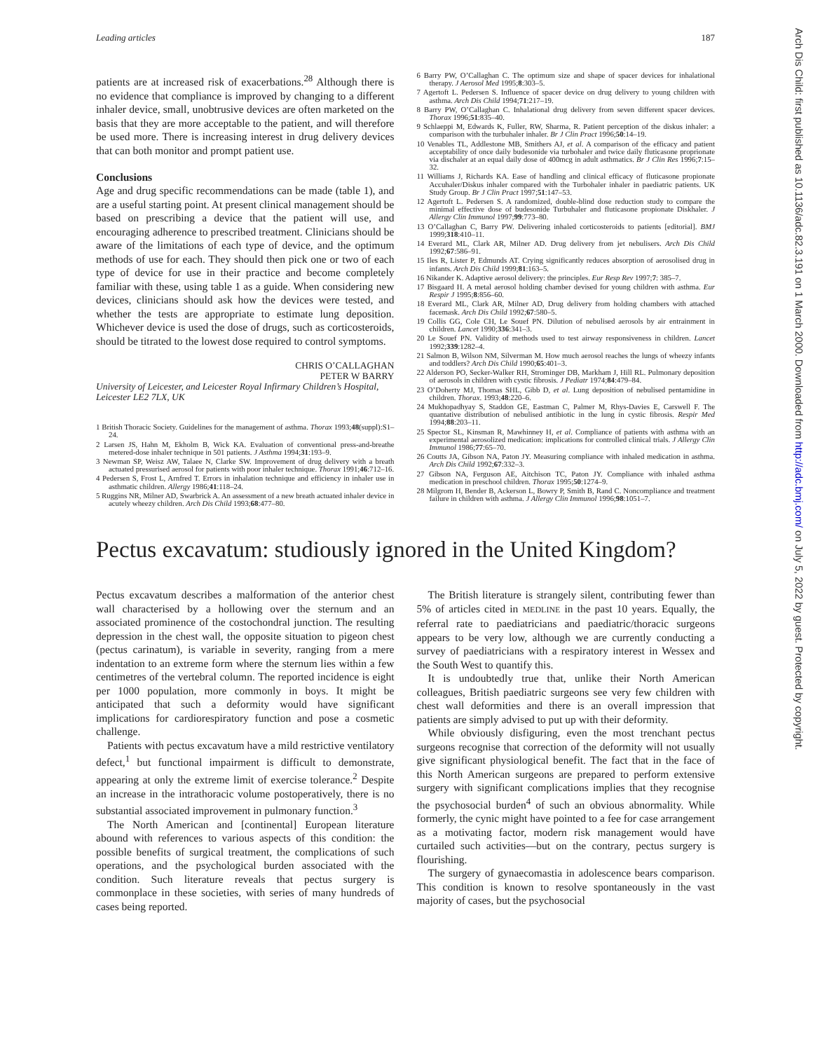Leading articles 187
patients are at increased risk of exacerbations.<sup>28</sup> Although there is no evidence that compliance is improved by changing to a different inhaler device, small, unobtrusive devices are often marketed on the basis that they are more acceptable to the patient, and will therefore be used more. There is increasing interest in drug delivery devices that can both monitor and prompt patient use.
Conclusions
Age and drug specific recommendations can be made (table 1), and are a useful starting point. At present clinical management should be based on prescribing a device that the patient will use, and encouraging adherence to prescribed treatment. Clinicians should be aware of the limitations of each type of device, and the optimum methods of use for each. They should then pick one or two of each type of device for use in their practice and become completely familiar with these, using table 1 as a guide. When considering new devices, clinicians should ask how the devices were tested, and whether the tests are appropriate to estimate lung deposition. Whichever device is used the dose of drugs, such as corticosteroids, should be titrated to the lowest dose required to control symptoms.
CHRIS O’CALLAGHAN
PETER W BARRY
University of Leicester, and Leicester Royal Infirmary Children’s Hospital, Leicester LE2 7LX, UK
1 British Thoracic Society. Guidelines for the management of asthma. Thorax 1993;48(suppl):S1–24.
2 Larsen JS, Hahn M, Ekholm B, Wick KA. Evaluation of conventional press-and-breathe metered-dose inhaler technique in 501 patients. J Asthma 1994;31:193–9.
3 Newman SP, Weisz AW, Talaee N, Clarke SW. Improvement of drug delivery with a breath actuated pressurised aerosol for patients with poor inhaler technique. Thorax 1991;46:712–16.
4 Pedersen S, Frost L, Arnfred T. Errors in inhalation technique and efficiency in inhaler use in asthmatic children. Allergy 1986;41:118–24.
5 Ruggins NR, Milner AD, Swarbrick A. An assessment of a new breath actuated inhaler device in acutely wheezy children. Arch Dis Child 1993;68:477–80.
6 Barry PW, O’Callaghan C. The optimum size and shape of spacer devices for inhalational therapy. J Aerosol Med 1995;8:303–5.
7 Agertoft L. Pedersen S. Influence of spacer device on drug delivery to young children with asthma. Arch Dis Child 1994;71:217–19.
8 Barry PW, O’Callaghan C. Inhalational drug delivery from seven different spacer devices. Thorax 1996;51:835–40.
9 Schlaeppi M, Edwards K, Fuller, RW, Sharma, R. Patient perception of the diskus inhaler: a comparison with the turbuhaler inhaler. Br J Clin Pract 1996;50:14–19.
10 Venables TL, Addlestone MB, Smithers AJ, et al. A comparison of the efficacy and patient acceptability of once daily budesonide via turbohaler and twice daily fluticasone proprionate via dischaler at an equal daily dose of 400mcg in adult asthmatics. Br J Clin Res 1996;7:15–32.
11 Williams J, Richards KA. Ease of handling and clinical efficacy of fluticasone propionate Accuhaler/Diskus inhaler compared with the Turbohaler inhaler in paediatric patients. UK Study Group. Br J Clin Pract 1997;51:147–53.
12 Agertoft L. Pedersen S. A randomized, double-blind dose reduction study to compare the minimal effective dose of budesonide Turbuhaler and fluticasone propionate Diskhaler. J Allergy Clin Immunol 1997;99:773–80.
13 O’Callaghan C, Barry PW. Delivering inhaled corticosteroids to patients [editorial]. BMJ 1999;318:410–11.
14 Everard ML, Clark AR, Milner AD. Drug delivery from jet nebulisers. Arch Dis Child 1992;67:586–91.
15 Iles R, Lister P, Edmunds AT. Crying significantly reduces absorption of aerosolised drug in infants. Arch Dis Child 1999;81:163–5.
16 Nikander K. Adaptive aerosol delivery: the principles. Eur Resp Rev 1997;7: 385–7.
17 Bisgaard H. A metal aerosol holding chamber devised for young children with asthma. Eur Respir J 1995;8:856–60.
18 Everard ML, Clark AR, Milner AD, Drug delivery from holding chambers with attached facemask. Arch Dis Child 1992;67:580–5.
19 Collis GG, Cole CH, Le Souef PN. Dilution of nebulised aerosols by air entrainment in children. Lancet 1990;336:341–3.
20 Le Souef PN. Validity of methods used to test airway responsiveness in children. Lancet 1992;339:1282–4.
21 Salmon B, Wilson NM, Silverman M. How much aerosol reaches the lungs of wheezy infants and toddlers? Arch Dis Child 1990;65:401–3.
22 Alderson PO, Secker-Walker RH, Strominger DB, Markham J, Hill RL. Pulmonary deposition of aerosols in children with cystic fibrosis. J Pediatr 1974;84:479–84.
23 O’Doherty MJ, Thomas SHL, Gibb D, et al. Lung deposition of nebulised pentamidine in children. Thorax. 1993;48:220–6.
24 Mukhopadhyay S, Staddon GE, Eastman C, Palmer M, Rhys-Davies E, Carswell F. The quantative distribution of nebulised antibiotic in the lung in cystic fibrosis. Respir Med 1994;88:203–11.
25 Spector SL, Kinsman R, Mawhinney H, et al. Compliance of patients with asthma with an experimental aerosolized medication: implications for controlled clinical trials. J Allergy Clin Immunol 1986;77:65–70.
26 Coutts JA, Gibson NA, Paton JY. Measuring compliance with inhaled medication in asthma. Arch Dis Child 1992;67:332–3.
27 Gibson NA, Ferguson AE, Aitchison TC, Paton JY. Compliance with inhaled asthma medication in preschool children. Thorax 1995;50:1274–9.
28 Milgrom H, Bender B, Ackerson L, Bowry P, Smith B, Rand C. Noncompliance and treatment failure in children with asthma. J Allergy Clin Immunol 1996;98:1051–7.
Pectus excavatum: studiously ignored in the United Kingdom?
Pectus excavatum describes a malformation of the anterior chest wall characterised by a hollowing over the sternum and an associated prominence of the costochondral junction. The resulting depression in the chest wall, the opposite situation to pigeon chest (pectus carinatum), is variable in severity, ranging from a mere indentation to an extreme form where the sternum lies within a few centimetres of the vertebral column. The reported incidence is eight per 1000 population, more commonly in boys. It might be anticipated that such a deformity would have significant implications for cardiorespiratory function and pose a cosmetic challenge.
Patients with pectus excavatum have a mild restrictive ventilatory defect,<sup>1</sup> but functional impairment is difficult to demonstrate, appearing at only the extreme limit of exercise tolerance.<sup>2</sup> Despite an increase in the intrathoracic volume postoperatively, there is no substantial associated improvement in pulmonary function.<sup>3</sup>
The North American and [continental] European literature abound with references to various aspects of this condition: the possible benefits of surgical treatment, the complications of such operations, and the psychological burden associated with the condition. Such literature reveals that pectus surgery is commonplace in these societies, with series of many hundreds of cases being reported.
The British literature is strangely silent, contributing fewer than 5% of articles cited in MEDLINE in the past 10 years. Equally, the referral rate to paediatricians and paediatric/thoracic surgeons appears to be very low, although we are currently conducting a survey of paediatricians with a respiratory interest in Wessex and the South West to quantify this.
It is undoubtedly true that, unlike their North American colleagues, British paediatric surgeons see very few children with chest wall deformities and there is an overall impression that patients are simply advised to put up with their deformity.
While obviously disfiguring, even the most trenchant pectus surgeons recognise that correction of the deformity will not usually give significant physiological benefit. The fact that in the face of this North American surgeons are prepared to perform extensive surgery with significant complications implies that they recognise the psychosocial burden<sup>4</sup> of such an obvious abnormality. While formerly, the cynic might have pointed to a fee for case arrangement as a motivating factor, modern risk management would have curtailed such activities—but on the contrary, pectus surgery is flourishing.
The surgery of gynaecomastia in adolescence bears comparison. This condition is known to resolve spontaneously in the vast majority of cases, but the psychosocial
Arch Dis Child: first published as 10.1136/adc.82.3.191 on 1 March 2000. Downloaded from http://adc.bmj.com/ on July 5, 2022 by guest. Protected by copyright.